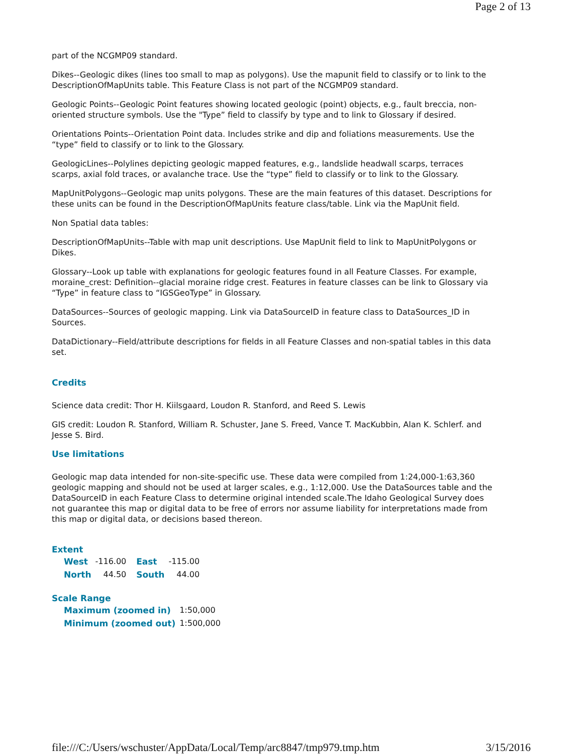Page 2 of 13
part of the NCGMP09 standard.
Dikes--Geologic dikes (lines too small to map as polygons). Use the mapunit field to classify or to link to the DescriptionOfMapUnits table. This Feature Class is not part of the NCGMP09 standard.
Geologic Points--Geologic Point features showing located geologic (point) objects, e.g., fault breccia, non-oriented structure symbols. Use the "Type” field to classify by type and to link to Glossary if desired.
Orientations Points--Orientation Point data. Includes strike and dip and foliations measurements. Use the “type” field to classify or to link to the Glossary.
GeologicLines--Polylines depicting geologic mapped features, e.g., landslide headwall scarps, terraces scarps, axial fold traces, or avalanche trace. Use the “type” field to classify or to link to the Glossary.
MapUnitPolygons--Geologic map units polygons. These are the main features of this dataset. Descriptions for these units can be found in the DescriptionOfMapUnits feature class/table. Link via the MapUnit field.
Non Spatial data tables:
DescriptionOfMapUnits--Table with map unit descriptions. Use MapUnit field to link to MapUnitPolygons or Dikes.
Glossary--Look up table with explanations for geologic features found in all Feature Classes. For example, moraine_crest: Definition--glacial moraine ridge crest. Features in feature classes can be link to Glossary via “Type” in feature class to “IGSGeoType” in Glossary.
DataSources--Sources of geologic mapping. Link via DataSourceID in feature class to DataSources_ID in Sources.
DataDictionary--Field/attribute descriptions for fields in all Feature Classes and non-spatial tables in this data set.
Credits
Science data credit: Thor H. Kiilsgaard, Loudon R. Stanford, and Reed S. Lewis
GIS credit: Loudon R. Stanford, William R. Schuster, Jane S. Freed, Vance T. MacKubbin, Alan K. Schlerf. and Jesse S. Bird.
Use limitations
Geologic map data intended for non-site-specific use. These data were compiled from 1:24,000-1:63,360 geologic mapping and should not be used at larger scales, e.g., 1:12,000. Use the DataSources table and the DataSourceID in each Feature Class to determine original intended scale.The Idaho Geological Survey does not guarantee this map or digital data to be free of errors nor assume liability for interpretations made from this map or digital data, or decisions based thereon.
Extent
| West | -116.00 | East | -115.00 |
| North | 44.50 | South | 44.00 |
Scale Range
| Maximum (zoomed in) | 1:50,000 |
| Minimum (zoomed out) | 1:500,000 |
file:///C:/Users/wschuster/AppData/Local/Temp/arc8847/tmp979.tmp.htm 3/15/2016